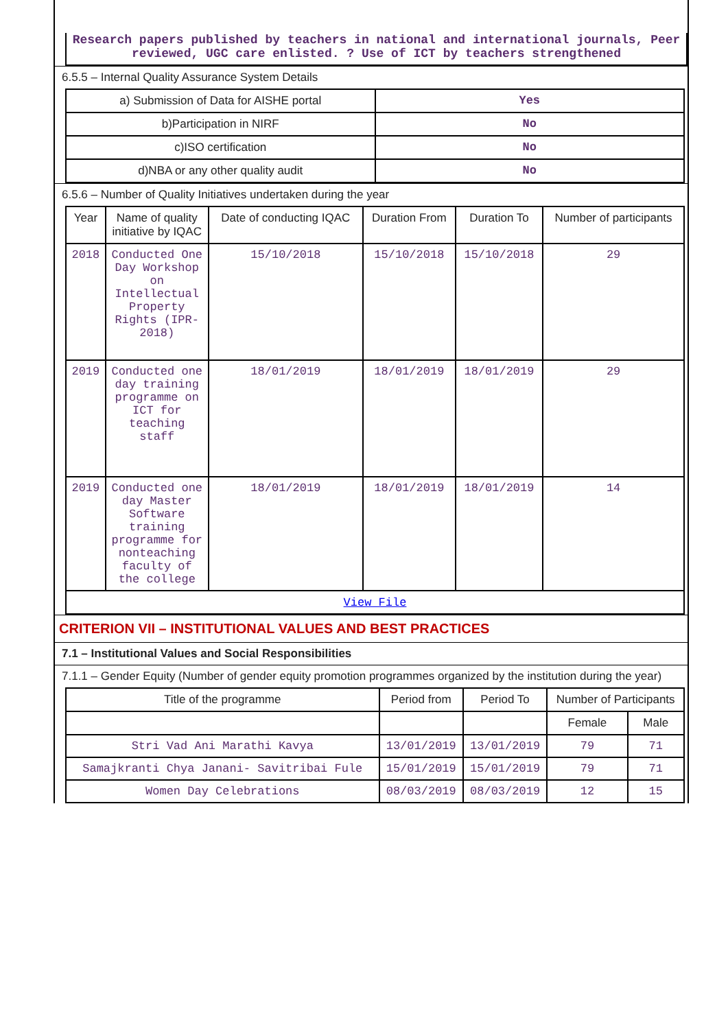Research papers published by teachers in national and international journals, Peer reviewed, UGC care enlisted. ? Use of ICT by teachers strengthened
6.5.5 – Internal Quality Assurance System Details
| a) Submission of Data for AISHE portal | Yes |
| b)Participation in NIRF | No |
| c)ISO certification | No |
| d)NBA or any other quality audit | No |
6.5.6 – Number of Quality Initiatives undertaken during the year
| Year | Name of quality initiative by IQAC | Date of conducting IQAC | Duration From | Duration To | Number of participants |
| --- | --- | --- | --- | --- | --- |
| 2018 | Conducted One Day Workshop on Intellectual Property Rights (IPR-2018) | 15/10/2018 | 15/10/2018 | 15/10/2018 | 29 |
| 2019 | Conducted one day training programme on ICT for teaching staff | 18/01/2019 | 18/01/2019 | 18/01/2019 | 29 |
| 2019 | Conducted one day Master Software training programme for nonteaching faculty of the college | 18/01/2019 | 18/01/2019 | 18/01/2019 | 14 |
| View File | | | | | |
CRITERION VII – INSTITUTIONAL VALUES AND BEST PRACTICES
7.1 – Institutional Values and Social Responsibilities
7.1.1 – Gender Equity (Number of gender equity promotion programmes organized by the institution during the year)
| Title of the programme | Period from | Period To | Number of Participants | |
| --- | --- | --- | --- | --- |
| | | | Female | Male |
| Stri Vad Ani Marathi Kavya | 13/01/2019 | 13/01/2019 | 79 | 71 |
| Samajkranti Chya Janani- Savitribai Fule | 15/01/2019 | 15/01/2019 | 79 | 71 |
| Women Day Celebrations | 08/03/2019 | 08/03/2019 | 12 | 15 |